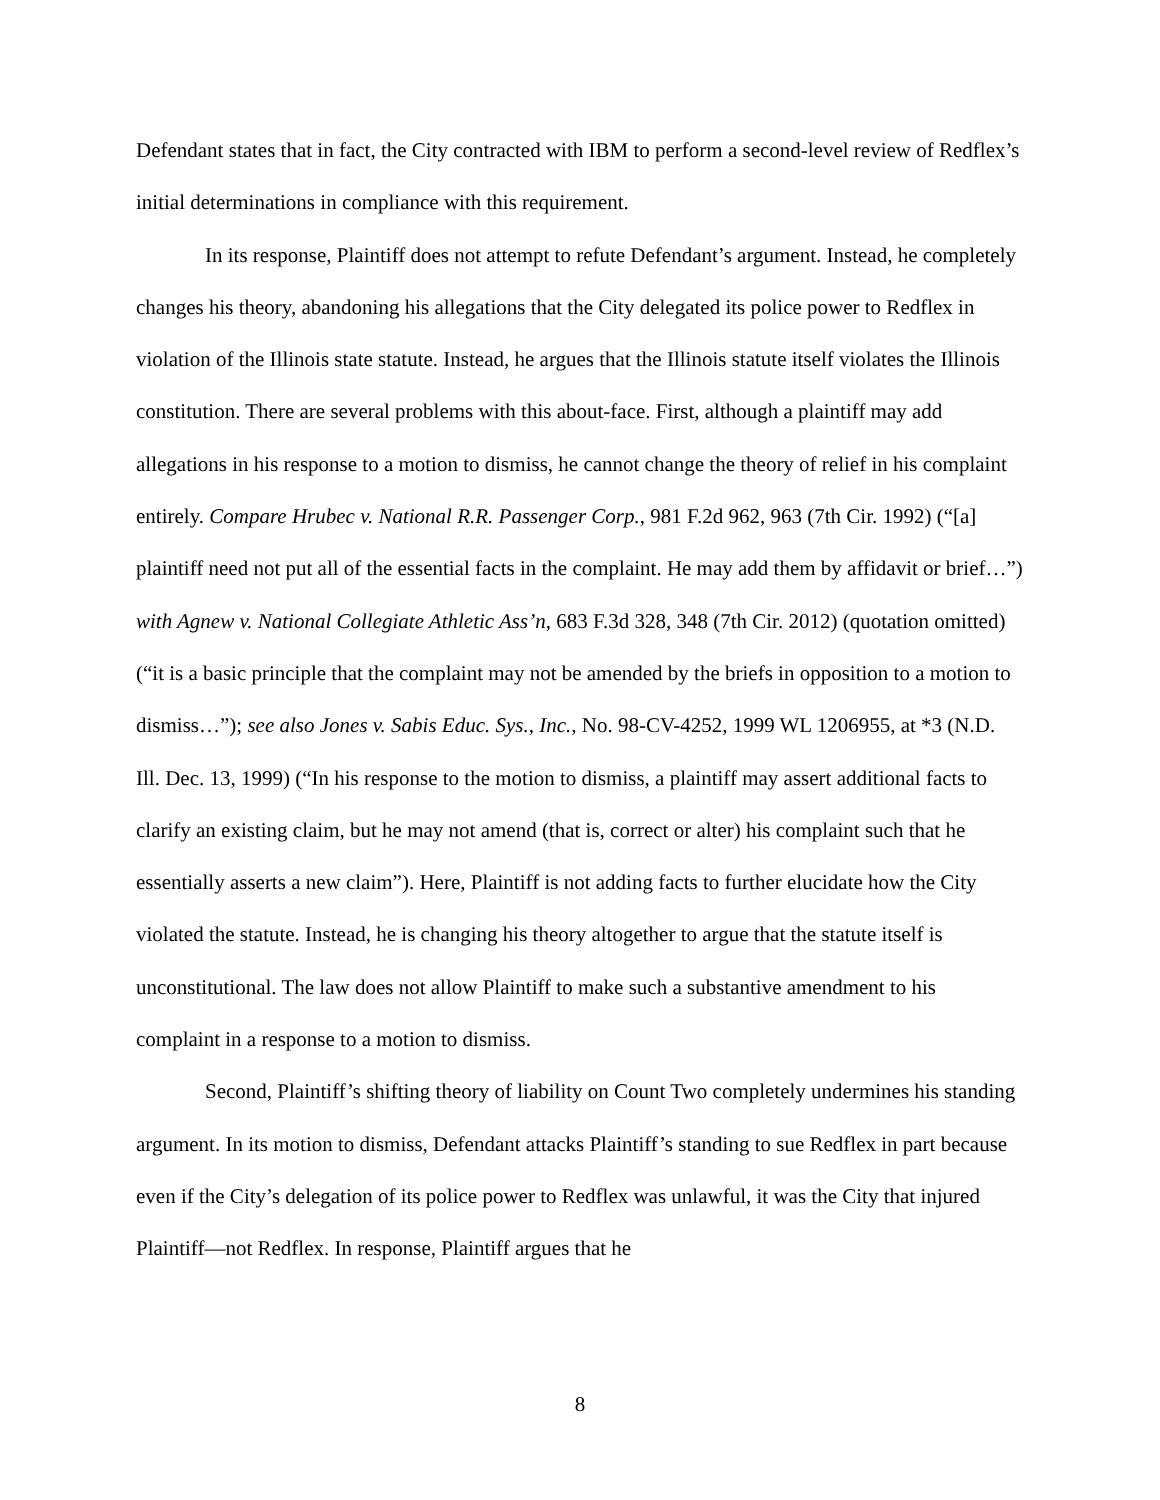Defendant states that in fact, the City contracted with IBM to perform a second-level review of Redflex’s initial determinations in compliance with this requirement.
In its response, Plaintiff does not attempt to refute Defendant’s argument. Instead, he completely changes his theory, abandoning his allegations that the City delegated its police power to Redflex in violation of the Illinois state statute. Instead, he argues that the Illinois statute itself violates the Illinois constitution. There are several problems with this about-face. First, although a plaintiff may add allegations in his response to a motion to dismiss, he cannot change the theory of relief in his complaint entirely. Compare Hrubec v. National R.R. Passenger Corp., 981 F.2d 962, 963 (7th Cir. 1992) (“[a] plaintiff need not put all of the essential facts in the complaint. He may add them by affidavit or brief…”) with Agnew v. National Collegiate Athletic Ass’n, 683 F.3d 328, 348 (7th Cir. 2012) (quotation omitted) (“it is a basic principle that the complaint may not be amended by the briefs in opposition to a motion to dismiss…”); see also Jones v. Sabis Educ. Sys., Inc., No. 98-CV-4252, 1999 WL 1206955, at *3 (N.D. Ill. Dec. 13, 1999) (“In his response to the motion to dismiss, a plaintiff may assert additional facts to clarify an existing claim, but he may not amend (that is, correct or alter) his complaint such that he essentially asserts a new claim”). Here, Plaintiff is not adding facts to further elucidate how the City violated the statute. Instead, he is changing his theory altogether to argue that the statute itself is unconstitutional. The law does not allow Plaintiff to make such a substantive amendment to his complaint in a response to a motion to dismiss.
Second, Plaintiff’s shifting theory of liability on Count Two completely undermines his standing argument. In its motion to dismiss, Defendant attacks Plaintiff’s standing to sue Redflex in part because even if the City’s delegation of its police power to Redflex was unlawful, it was the City that injured Plaintiff—not Redflex. In response, Plaintiff argues that he
8